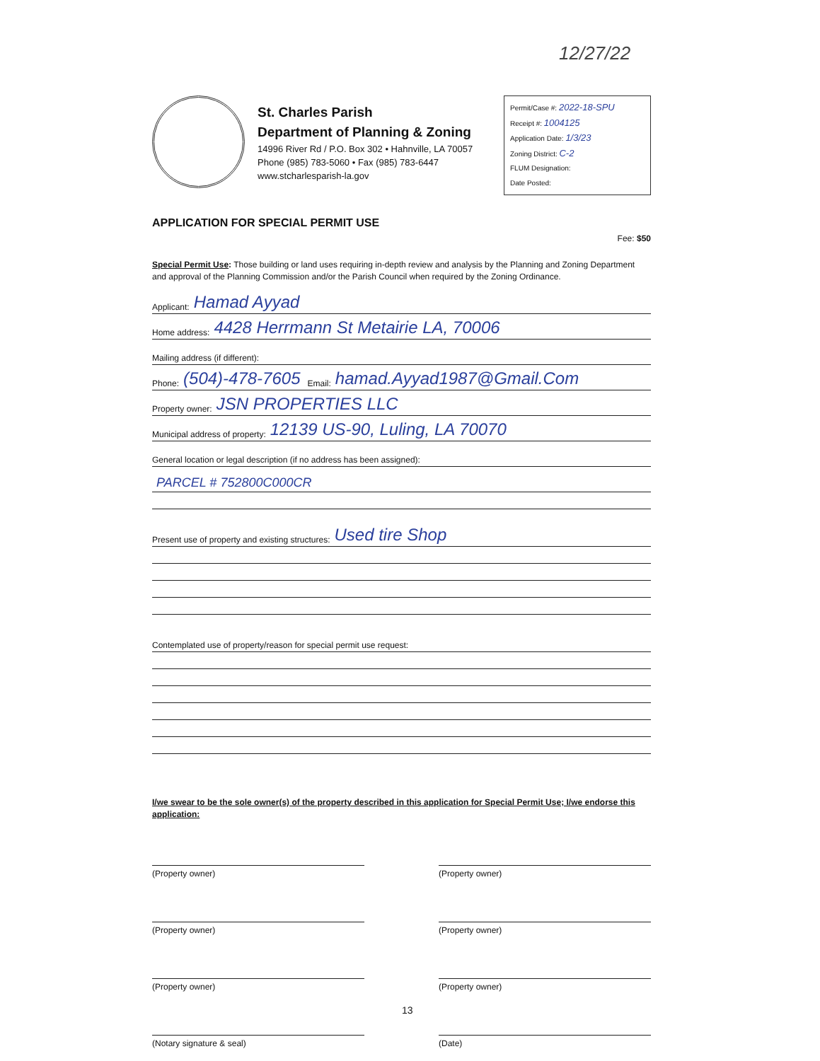12/27/22
St. Charles Parish
Department of Planning & Zoning
14996 River Rd / P.O. Box 302 • Hahnville, LA 70057
Phone (985) 783-5060 • Fax (985) 783-6447
www.stcharlesparish-la.gov
Permit/Case #: 2022-18-SPU
Receipt #: 1004125
Application Date: 1/3/23
Zoning District: C-2
FLUM Designation:
Date Posted:
APPLICATION FOR SPECIAL PERMIT USE
Fee: $50
Special Permit Use: Those building or land uses requiring in-depth review and analysis by the Planning and Zoning Department and approval of the Planning Commission and/or the Parish Council when required by the Zoning Ordinance.
Applicant: Hamad Ayyad
Home address: 4428 Herrmann St Metairie LA, 70006
Mailing address (if different):
Phone: (504)-478-7605 Email: hamad.Ayyad1987@Gmail.Com
Property owner: JSN PROPERTIES LLC
Municipal address of property: 12139 US-90, Luling, LA 70070
General location or legal description (if no address has been assigned):
PARCEL # 752800C000CR
Present use of property and existing structures: Used tire Shop
Contemplated use of property/reason for special permit use request:
I/we swear to be the sole owner(s) of the property described in this application for Special Permit Use; I/we endorse this application:
(Property owner) (Property owner)
(Property owner) (Property owner)
(Property owner) (Property owner)
(Notary signature & seal) (Date)
13